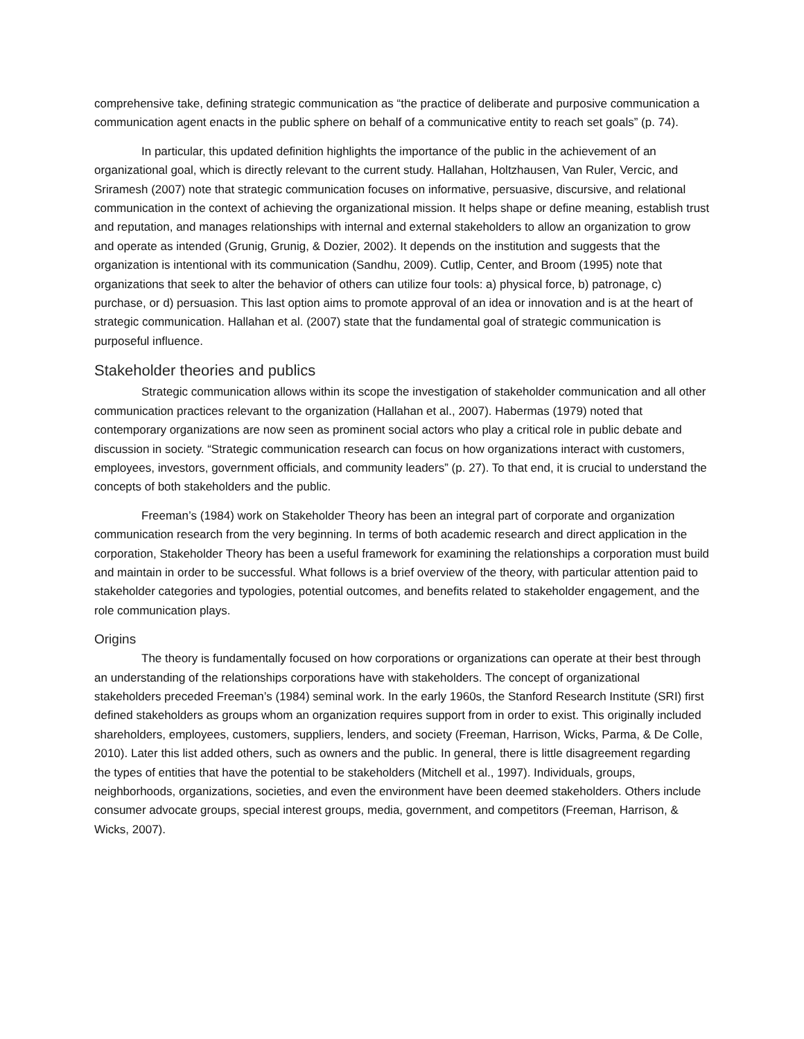comprehensive take, defining strategic communication as “the practice of deliberate and purposive communication a communication agent enacts in the public sphere on behalf of a communicative entity to reach set goals” (p. 74).
In particular, this updated definition highlights the importance of the public in the achievement of an organizational goal, which is directly relevant to the current study. Hallahan, Holtzhausen, Van Ruler, Vercic, and Sriramesh (2007) note that strategic communication focuses on informative, persuasive, discursive, and relational communication in the context of achieving the organizational mission. It helps shape or define meaning, establish trust and reputation, and manages relationships with internal and external stakeholders to allow an organization to grow and operate as intended (Grunig, Grunig, & Dozier, 2002). It depends on the institution and suggests that the organization is intentional with its communication (Sandhu, 2009). Cutlip, Center, and Broom (1995) note that organizations that seek to alter the behavior of others can utilize four tools: a) physical force, b) patronage, c) purchase, or d) persuasion. This last option aims to promote approval of an idea or innovation and is at the heart of strategic communication. Hallahan et al. (2007) state that the fundamental goal of strategic communication is purposeful influence.
Stakeholder theories and publics
Strategic communication allows within its scope the investigation of stakeholder communication and all other communication practices relevant to the organization (Hallahan et al., 2007). Habermas (1979) noted that contemporary organizations are now seen as prominent social actors who play a critical role in public debate and discussion in society. “Strategic communication research can focus on how organizations interact with customers, employees, investors, government officials, and community leaders” (p. 27). To that end, it is crucial to understand the concepts of both stakeholders and the public.
Freeman’s (1984) work on Stakeholder Theory has been an integral part of corporate and organization communication research from the very beginning. In terms of both academic research and direct application in the corporation, Stakeholder Theory has been a useful framework for examining the relationships a corporation must build and maintain in order to be successful. What follows is a brief overview of the theory, with particular attention paid to stakeholder categories and typologies, potential outcomes, and benefits related to stakeholder engagement, and the role communication plays.
Origins
The theory is fundamentally focused on how corporations or organizations can operate at their best through an understanding of the relationships corporations have with stakeholders. The concept of organizational stakeholders preceded Freeman’s (1984) seminal work. In the early 1960s, the Stanford Research Institute (SRI) first defined stakeholders as groups whom an organization requires support from in order to exist. This originally included shareholders, employees, customers, suppliers, lenders, and society (Freeman, Harrison, Wicks, Parma, & De Colle, 2010). Later this list added others, such as owners and the public. In general, there is little disagreement regarding the types of entities that have the potential to be stakeholders (Mitchell et al., 1997). Individuals, groups, neighborhoods, organizations, societies, and even the environment have been deemed stakeholders. Others include consumer advocate groups, special interest groups, media, government, and competitors (Freeman, Harrison, & Wicks, 2007).